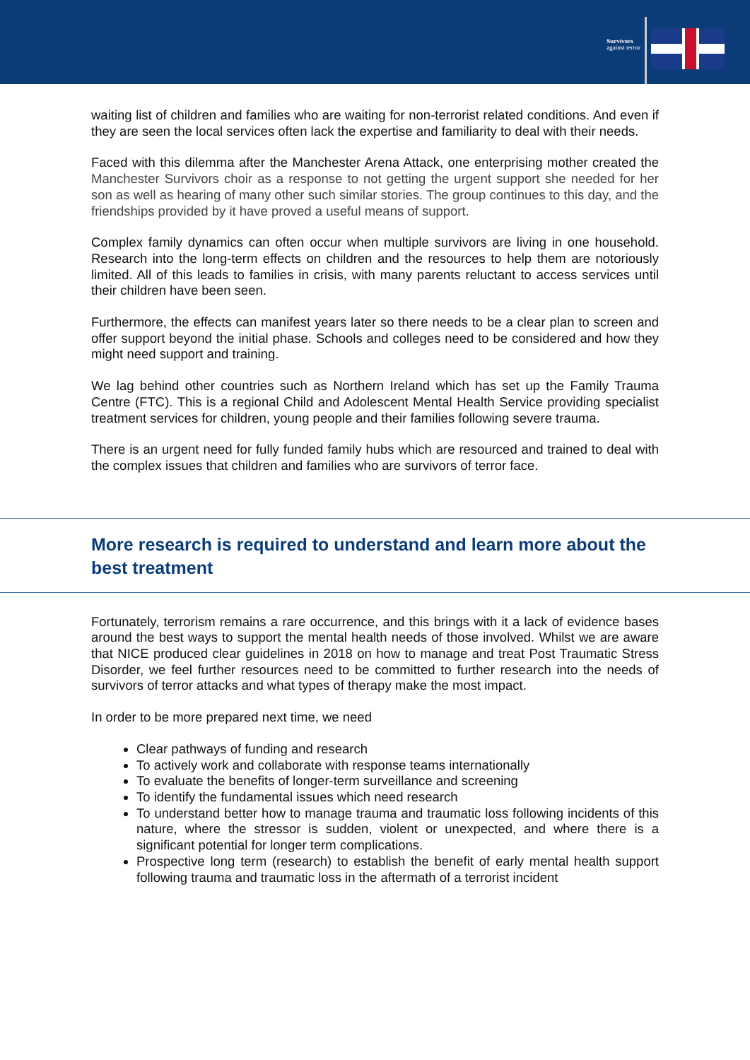Survivors
against terror
waiting list of children and families who are waiting for non-terrorist related conditions. And even if they are seen the local services often lack the expertise and familiarity to deal with their needs.
Faced with this dilemma after the Manchester Arena Attack, one enterprising mother created the Manchester Survivors choir as a response to not getting the urgent support she needed for her son as well as hearing of many other such similar stories. The group continues to this day, and the friendships provided by it have proved a useful means of support.
Complex family dynamics can often occur when multiple survivors are living in one household. Research into the long-term effects on children and the resources to help them are notoriously limited. All of this leads to families in crisis, with many parents reluctant to access services until their children have been seen.
Furthermore, the effects can manifest years later so there needs to be a clear plan to screen and offer support beyond the initial phase. Schools and colleges need to be considered and how they might need support and training.
We lag behind other countries such as Northern Ireland which has set up the Family Trauma Centre (FTC). This is a regional Child and Adolescent Mental Health Service providing specialist treatment services for children, young people and their families following severe trauma.
There is an urgent need for fully funded family hubs which are resourced and trained to deal with the complex issues that children and families who are survivors of terror face.
More research is required to understand and learn more about the best treatment
Fortunately, terrorism remains a rare occurrence, and this brings with it a lack of evidence bases around the best ways to support the mental health needs of those involved. Whilst we are aware that NICE produced clear guidelines in 2018 on how to manage and treat Post Traumatic Stress Disorder, we feel further resources need to be committed to further research into the needs of survivors of terror attacks and what types of therapy make the most impact.
In order to be more prepared next time, we need
Clear pathways of funding and research
To actively work and collaborate with response teams internationally
To evaluate the benefits of longer-term surveillance and screening
To identify the fundamental issues which need research
To understand better how to manage trauma and traumatic loss following incidents of this nature, where the stressor is sudden, violent or unexpected, and where there is a significant potential for longer term complications.
Prospective long term (research) to establish the benefit of early mental health support following trauma and traumatic loss in the aftermath of a terrorist incident